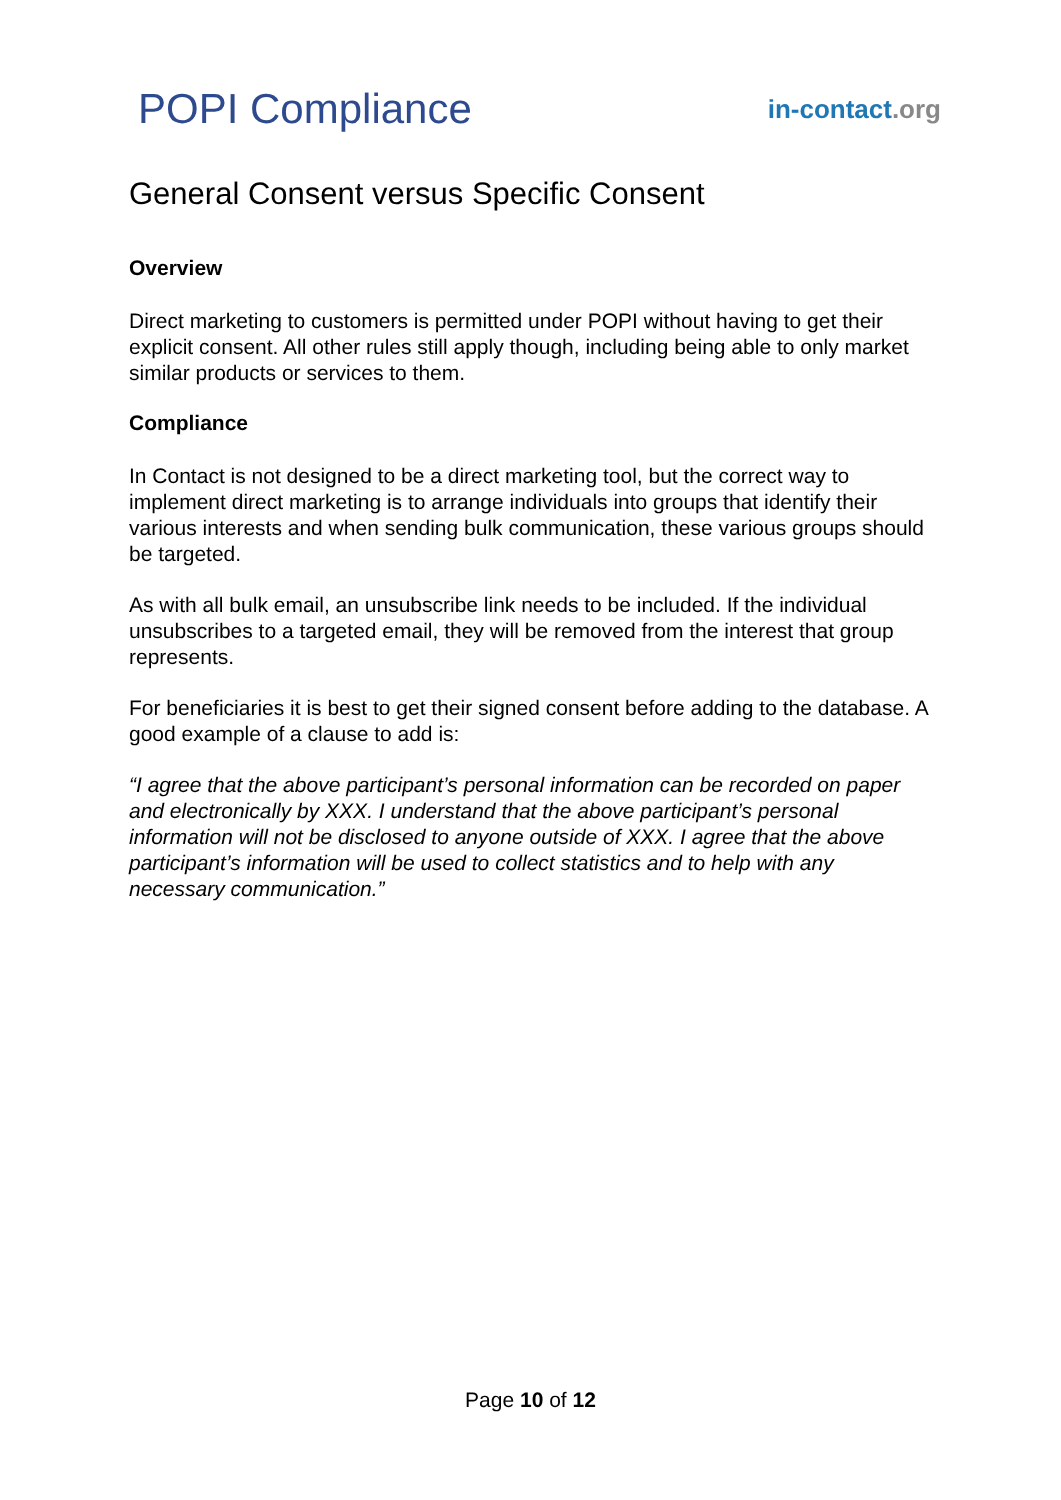POPI Compliance
in-contact.org
General Consent versus Specific Consent
Overview
Direct marketing to customers is permitted under POPI without having to get their explicit consent. All other rules still apply though, including being able to only market similar products or services to them.
Compliance
In Contact is not designed to be a direct marketing tool, but the correct way to implement direct marketing is to arrange individuals into groups that identify their various interests and when sending bulk communication, these various groups should be targeted.
As with all bulk email, an unsubscribe link needs to be included. If the individual unsubscribes to a targeted email, they will be removed from the interest that group represents.
For beneficiaries it is best to get their signed consent before adding to the database. A good example of a clause to add is:
“I agree that the above participant’s personal information can be recorded on paper and electronically by XXX. I understand that the above participant’s personal information will not be disclosed to anyone outside of XXX. I agree that the above participant’s information will be used to collect statistics and to help with any necessary communication.”
Page 10 of 12